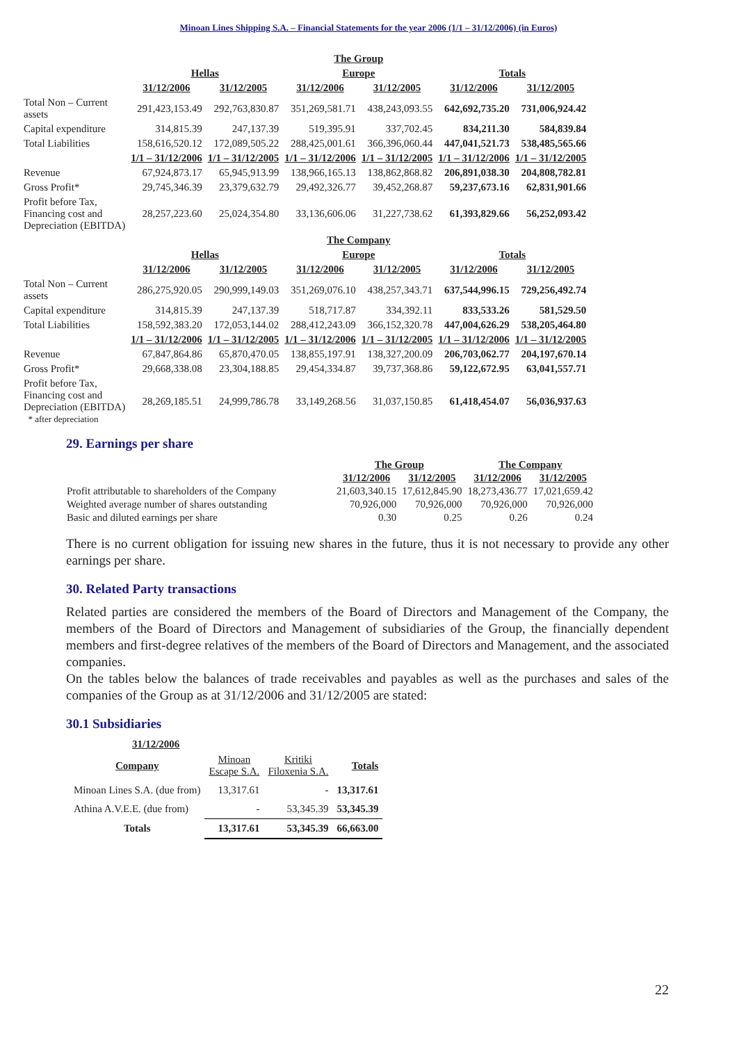Minoan Lines Shipping S.A. – Financial Statements for the year 2006 (1/1 – 31/12/2006) (in Euros)
| | The Group | | | | | |
| | Hellas | | Europe | | Totals | |
| | 31/12/2006 | 31/12/2005 | 31/12/2006 | 31/12/2005 | 31/12/2006 | 31/12/2005 |
| Total Non – Current assets | 291,423,153.49 | 292,763,830.87 | 351,269,581.71 | 438,243,093.55 | 642,692,735.20 | 731,006,924.42 |
| Capital expenditure | 314,815.39 | 247,137.39 | 519,395.91 | 337,702.45 | 834,211.30 | 584,839.84 |
| Total Liabilities | 158,616,520.12 | 172,089,505.22 | 288,425,001.61 | 366,396,060.44 | 447,041,521.73 | 538,485,565.66 |
| | 1/1 – 31/12/2006 | 1/1 – 31/12/2005 | 1/1 – 31/12/2006 | 1/1 – 31/12/2005 | 1/1 – 31/12/2006 | 1/1 – 31/12/2005 |
| Revenue | 67,924,873.17 | 65,945,913.99 | 138,966,165.13 | 138,862,868.82 | 206,891,038.30 | 204,808,782.81 |
| Gross Profit* | 29,745,346.39 | 23,379,632.79 | 29,492,326.77 | 39,452,268.87 | 59,237,673.16 | 62,831,901.66 |
| Profit before Tax, Financing cost and Depreciation (EBITDA) | 28,257,223.60 | 25,024,354.80 | 33,136,606.06 | 31,227,738.62 | 61,393,829.66 | 56,252,093.42 |
| | The Company | | | | | |
| | Hellas | | Europe | | Totals | |
| | 31/12/2006 | 31/12/2005 | 31/12/2006 | 31/12/2005 | 31/12/2006 | 31/12/2005 |
| Total Non – Current assets | 286,275,920.05 | 290,999,149.03 | 351,269,076.10 | 438,257,343.71 | 637,544,996.15 | 729,256,492.74 |
| Capital expenditure | 314,815.39 | 247,137.39 | 518,717.87 | 334,392.11 | 833,533.26 | 581,529.50 |
| Total Liabilities | 158,592,383.20 | 172,053,144.02 | 288,412,243.09 | 366,152,320.78 | 447,004,626.29 | 538,205,464.80 |
| | 1/1 – 31/12/2006 | 1/1 – 31/12/2005 | 1/1 – 31/12/2006 | 1/1 – 31/12/2005 | 1/1 – 31/12/2006 | 1/1 – 31/12/2005 |
| Revenue | 67,847,864.86 | 65,870,470.05 | 138,855,197.91 | 138,327,200.09 | 206,703,062.77 | 204,197,670.14 |
| Gross Profit* | 29,668,338.08 | 23,304,188.85 | 29,454,334.87 | 39,737,368.86 | 59,122,672.95 | 63,041,557.71 |
| Profit before Tax, Financing cost and Depreciation (EBITDA) * after depreciation | 28,269,185.51 | 24,999,786.78 | 33,149,268.56 | 31,037,150.85 | 61,418,454.07 | 56,036,937.63 |
29. Earnings per share
| | The Group | | The Company | |
| | 31/12/2006 | 31/12/2005 | 31/12/2006 | 31/12/2005 |
| Profit attributable to shareholders of the Company | 21,603,340.15 | 17,612,845.90 | 18,273,436.77 | 17,021,659.42 |
| Weighted average number of shares outstanding | 70,926,000 | 70,926,000 | 70,926,000 | 70,926,000 |
| Basic and diluted earnings per share | 0.30 | 0.25 | 0.26 | 0.24 |
There is no current obligation for issuing new shares in the future, thus it is not necessary to provide any other earnings per share.
30. Related Party transactions
Related parties are considered the members of the Board of Directors and Management of the Company, the members of the Board of Directors and Management of subsidiaries of the Group, the financially dependent members and first-degree relatives of the members of the Board of Directors and Management, and the associated companies.
On the tables below the balances of trade receivables and payables as well as the purchases and sales of the companies of the Group as at 31/12/2006 and 31/12/2005 are stated:
30.1 Subsidiaries
31/12/2006
| Company | Minoan Escape S.A. | Kritiki Filoxenia S.A. | Totals |
| Minoan Lines S.A. (due from) | 13,317.61 | - | 13,317.61 |
| Athina A.V.E.E. (due from) | - | 53,345.39 | 53,345.39 |
| Totals | 13,317.61 | 53,345.39 | 66,663.00 |
22